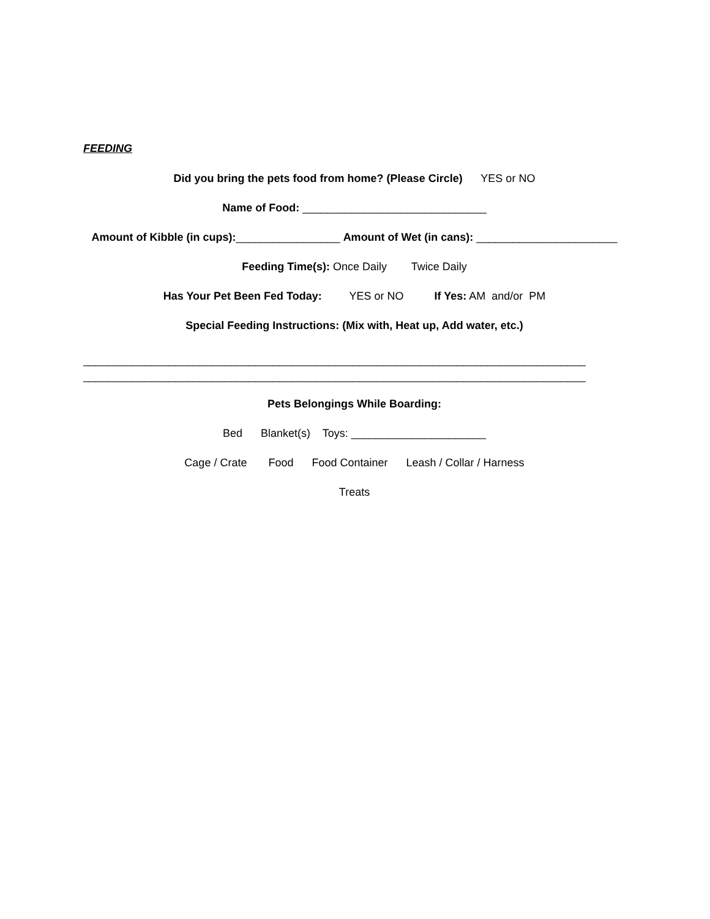FEEDING
Did you bring the pets food from home? (Please Circle) YES or NO
Name of Food: ______________________________
Amount of Kibble (in cups):_________________ Amount of Wet (in cans): _______________________
Feeding Time(s): Once Daily Twice Daily
Has Your Pet Been Fed Today: YES or NO If Yes: AM and/or PM
Special Feeding Instructions: (Mix with, Heat up, Add water, etc.)
__________________________________________________________________________________
__________________________________________________________________________________
Pets Belongings While Boarding:
Bed Blanket(s) Toys: ______________________
Cage / Crate Food Food Container Leash / Collar / Harness
Treats